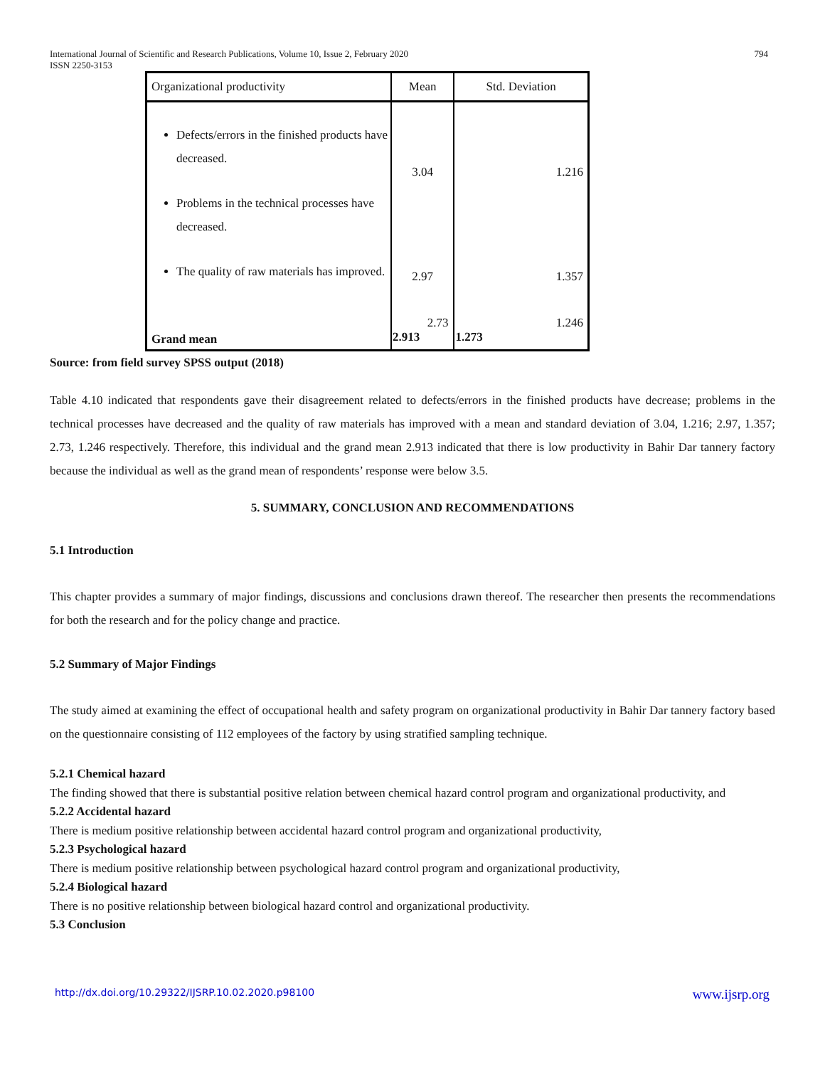International Journal of Scientific and Research Publications, Volume 10, Issue 2, February 2020 794
ISSN 2250-3153
| Organizational productivity | Mean | Std. Deviation |
| --- | --- | --- |
| Defects/errors in the finished products have decreased. Problems in the technical processes have decreased. The quality of raw materials has improved. | 3.04 2.97 2.73 | 1.216 1.357 1.246 |
| Grand mean | 2.913 | 1.273 |
Source: from field survey SPSS output (2018)
Table 4.10 indicated that respondents gave their disagreement related to defects/errors in the finished products have decrease; problems in the technical processes have decreased and the quality of raw materials has improved with a mean and standard deviation of 3.04, 1.216; 2.97, 1.357; 2.73, 1.246 respectively. Therefore, this individual and the grand mean 2.913 indicated that there is low productivity in Bahir Dar tannery factory because the individual as well as the grand mean of respondents’ response were below 3.5.
5. SUMMARY, CONCLUSION AND RECOMMENDATIONS
5.1 Introduction
This chapter provides a summary of major findings, discussions and conclusions drawn thereof. The researcher then presents the recommendations for both the research and for the policy change and practice.
5.2 Summary of Major Findings
The study aimed at examining the effect of occupational health and safety program on organizational productivity in Bahir Dar tannery factory based on the questionnaire consisting of 112 employees of the factory by using stratified sampling technique.
5.2.1 Chemical hazard
The finding showed that there is substantial positive relation between chemical hazard control program and organizational productivity, and
5.2.2 Accidental hazard
There is medium positive relationship between accidental hazard control program and organizational productivity,
5.2.3 Psychological hazard
There is medium positive relationship between psychological hazard control program and organizational productivity,
5.2.4 Biological hazard
There is no positive relationship between biological hazard control and organizational productivity.
5.3 Conclusion
http://dx.doi.org/10.29322/IJSRP.10.02.2020.p98100 www.ijsrp.org